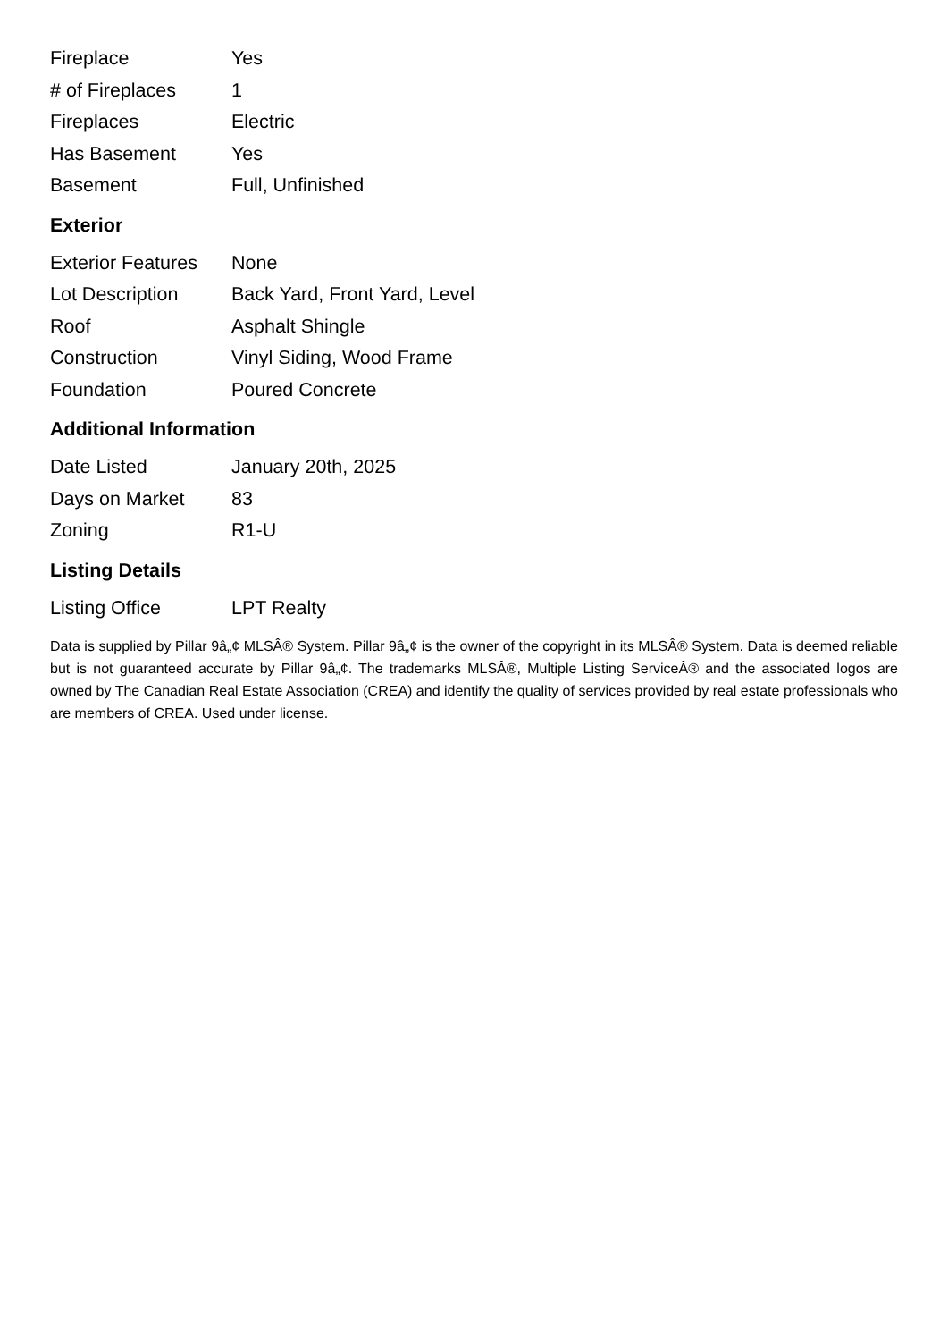| Fireplace | Yes |
| # of Fireplaces | 1 |
| Fireplaces | Electric |
| Has Basement | Yes |
| Basement | Full, Unfinished |
Exterior
| Exterior Features | None |
| Lot Description | Back Yard, Front Yard, Level |
| Roof | Asphalt Shingle |
| Construction | Vinyl Siding, Wood Frame |
| Foundation | Poured Concrete |
Additional Information
| Date Listed | January 20th, 2025 |
| Days on Market | 83 |
| Zoning | R1-U |
Listing Details
| Listing Office | LPT Realty |
Data is supplied by Pillar 9â„¢ MLSÂ® System. Pillar 9â„¢ is the owner of the copyright in its MLSÂ® System. Data is deemed reliable but is not guaranteed accurate by Pillar 9â„¢. The trademarks MLSÂ®, Multiple Listing ServiceÂ® and the associated logos are owned by The Canadian Real Estate Association (CREA) and identify the quality of services provided by real estate professionals who are members of CREA. Used under license.